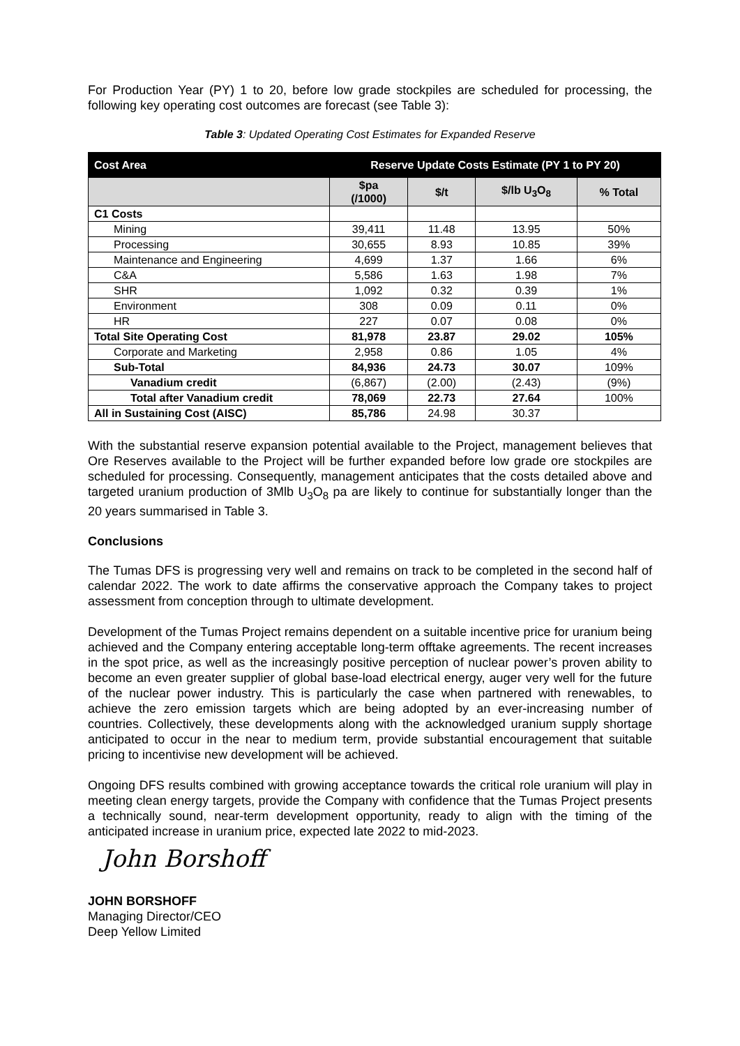For Production Year (PY) 1 to 20, before low grade stockpiles are scheduled for processing, the following key operating cost outcomes are forecast (see Table 3):
Table 3: Updated Operating Cost Estimates for Expanded Reserve
| Cost Area | Reserve Update Costs Estimate (PY 1 to PY 20) | | | |
| --- | --- | --- | --- | --- |
| | $pa (/1000) | $/t | $/lb U<sub>3</sub>O<sub>8</sub> | % Total |
| C1 Costs | | | | |
| Mining | 39,411 | 11.48 | 13.95 | 50% |
| Processing | 30,655 | 8.93 | 10.85 | 39% |
| Maintenance and Engineering | 4,699 | 1.37 | 1.66 | 6% |
| C&A | 5,586 | 1.63 | 1.98 | 7% |
| SHR | 1,092 | 0.32 | 0.39 | 1% |
| Environment | 308 | 0.09 | 0.11 | 0% |
| HR | 227 | 0.07 | 0.08 | 0% |
| Total Site Operating Cost | 81,978 | 23.87 | 29.02 | 105% |
| Corporate and Marketing | 2,958 | 0.86 | 1.05 | 4% |
| Sub-Total | 84,936 | 24.73 | 30.07 | 109% |
| Vanadium credit | (6,867) | (2.00) | (2.43) | (9%) |
| Total after Vanadium credit | 78,069 | 22.73 | 27.64 | 100% |
| All in Sustaining Cost (AISC) | 85,786 | 24.98 | 30.37 | |
With the substantial reserve expansion potential available to the Project, management believes that Ore Reserves available to the Project will be further expanded before low grade ore stockpiles are scheduled for processing. Consequently, management anticipates that the costs detailed above and targeted uranium production of 3Mlb U<sub>3</sub>O<sub>8</sub> pa are likely to continue for substantially longer than the 20 years summarised in Table 3.
Conclusions
The Tumas DFS is progressing very well and remains on track to be completed in the second half of calendar 2022. The work to date affirms the conservative approach the Company takes to project assessment from conception through to ultimate development.
Development of the Tumas Project remains dependent on a suitable incentive price for uranium being achieved and the Company entering acceptable long-term offtake agreements. The recent increases in the spot price, as well as the increasingly positive perception of nuclear power’s proven ability to become an even greater supplier of global base-load electrical energy, auger very well for the future of the nuclear power industry. This is particularly the case when partnered with renewables, to achieve the zero emission targets which are being adopted by an ever-increasing number of countries. Collectively, these developments along with the acknowledged uranium supply shortage anticipated to occur in the near to medium term, provide substantial encouragement that suitable pricing to incentivise new development will be achieved.
Ongoing DFS results combined with growing acceptance towards the critical role uranium will play in meeting clean energy targets, provide the Company with confidence that the Tumas Project presents a technically sound, near-term development opportunity, ready to align with the timing of the anticipated increase in uranium price, expected late 2022 to mid-2023.
John Borshoff
JOHN BORSHOFF
Managing Director/CEO
Deep Yellow Limited